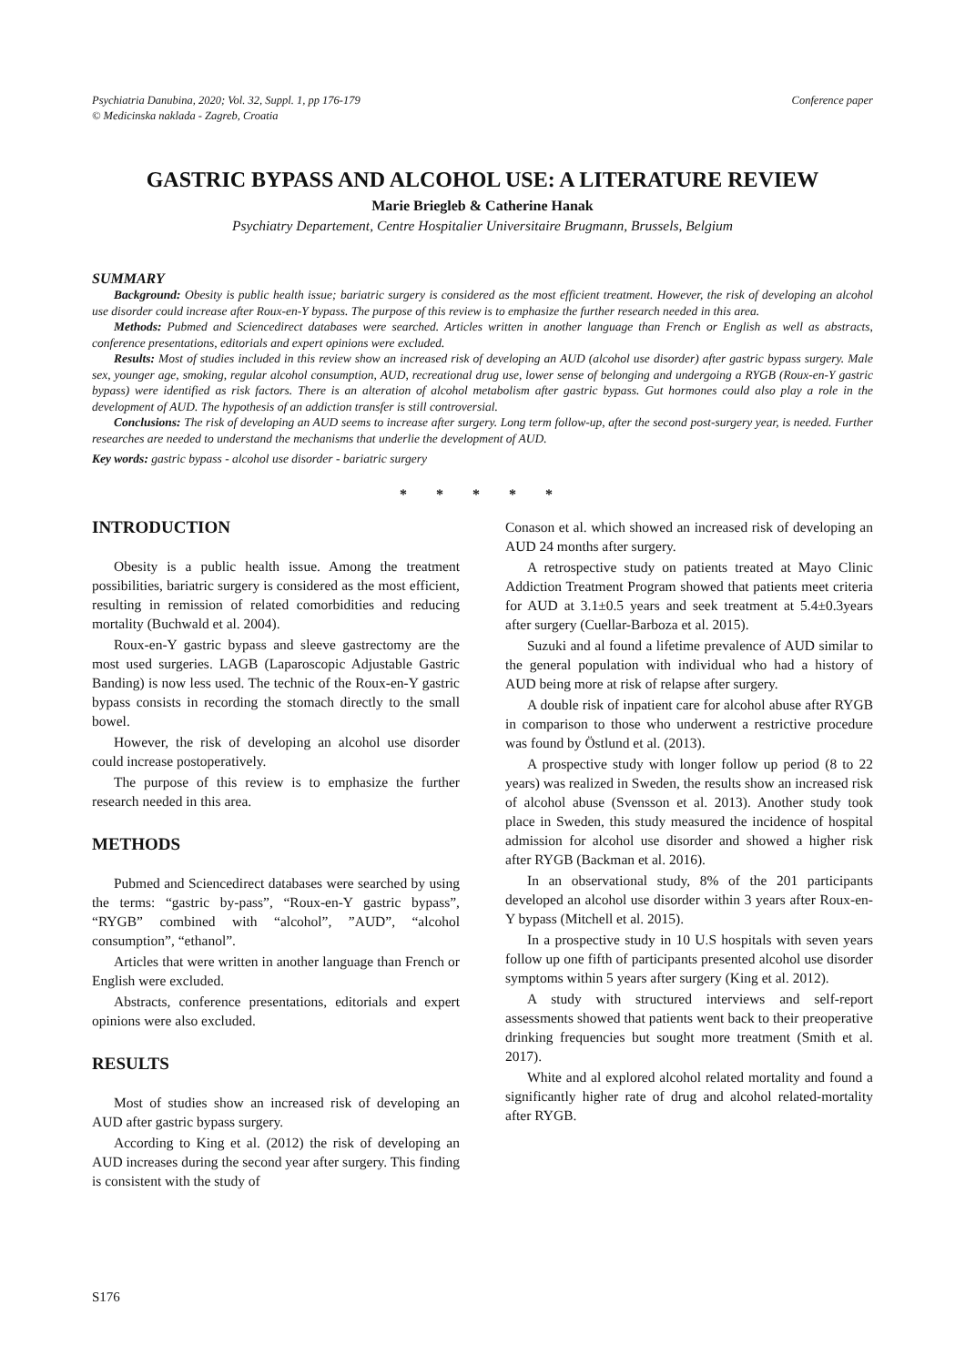Psychiatria Danubina, 2020; Vol. 32, Suppl. 1, pp 176-179
© Medicinska naklada - Zagreb, Croatia
Conference paper
GASTRIC BYPASS AND ALCOHOL USE: A LITERATURE REVIEW
Marie Briegleb & Catherine Hanak
Psychiatry Departement, Centre Hospitalier Universitaire Brugmann, Brussels, Belgium
SUMMARY
Background: Obesity is public health issue; bariatric surgery is considered as the most efficient treatment. However, the risk of developing an alcohol use disorder could increase after Roux-en-Y bypass. The purpose of this review is to emphasize the further research needed in this area.
Methods: Pubmed and Sciencedirect databases were searched. Articles written in another language than French or English as well as abstracts, conference presentations, editorials and expert opinions were excluded.
Results: Most of studies included in this review show an increased risk of developing an AUD (alcohol use disorder) after gastric bypass surgery. Male sex, younger age, smoking, regular alcohol consumption, AUD, recreational drug use, lower sense of belonging and undergoing a RYGB (Roux-en-Y gastric bypass) were identified as risk factors. There is an alteration of alcohol metabolism after gastric bypass. Gut hormones could also play a role in the development of AUD. The hypothesis of an addiction transfer is still controversial.
Conclusions: The risk of developing an AUD seems to increase after surgery. Long term follow-up, after the second post-surgery year, is needed. Further researches are needed to understand the mechanisms that underlie the development of AUD.
Key words: gastric bypass - alcohol use disorder - bariatric surgery
* * * * *
INTRODUCTION
Obesity is a public health issue. Among the treatment possibilities, bariatric surgery is considered as the most efficient, resulting in remission of related comorbidities and reducing mortality (Buchwald et al. 2004).
Roux-en-Y gastric bypass and sleeve gastrectomy are the most used surgeries. LAGB (Laparoscopic Adjustable Gastric Banding) is now less used. The technic of the Roux-en-Y gastric bypass consists in recording the stomach directly to the small bowel.
However, the risk of developing an alcohol use disorder could increase postoperatively.
The purpose of this review is to emphasize the further research needed in this area.
METHODS
Pubmed and Sciencedirect databases were searched by using the terms: “gastric by-pass”, “Roux-en-Y gastric bypass”, “RYGB” combined with “alcohol”, ”AUD”, “alcohol consumption”, “ethanol”.
Articles that were written in another language than French or English were excluded.
Abstracts, conference presentations, editorials and expert opinions were also excluded.
RESULTS
Most of studies show an increased risk of developing an AUD after gastric bypass surgery.
According to King et al. (2012) the risk of developing an AUD increases during the second year after surgery. This finding is consistent with the study of
Conason et al. which showed an increased risk of developing an AUD 24 months after surgery.
A retrospective study on patients treated at Mayo Clinic Addiction Treatment Program showed that patients meet criteria for AUD at 3.1±0.5 years and seek treatment at 5.4±0.3years after surgery (Cuellar-Barboza et al. 2015).
Suzuki and al found a lifetime prevalence of AUD similar to the general population with individual who had a history of AUD being more at risk of relapse after surgery.
A double risk of inpatient care for alcohol abuse after RYGB in comparison to those who underwent a restrictive procedure was found by Östlund et al. (2013).
A prospective study with longer follow up period (8 to 22 years) was realized in Sweden, the results show an increased risk of alcohol abuse (Svensson et al. 2013). Another study took place in Sweden, this study measured the incidence of hospital admission for alcohol use disorder and showed a higher risk after RYGB (Backman et al. 2016).
In an observational study, 8% of the 201 participants developed an alcohol use disorder within 3 years after Roux-en-Y bypass (Mitchell et al. 2015).
In a prospective study in 10 U.S hospitals with seven years follow up one fifth of participants presented alcohol use disorder symptoms within 5 years after surgery (King et al. 2012).
A study with structured interviews and self-report assessments showed that patients went back to their preoperative drinking frequencies but sought more treatment (Smith et al. 2017).
White and al explored alcohol related mortality and found a significantly higher rate of drug and alcohol related-mortality after RYGB.
S176